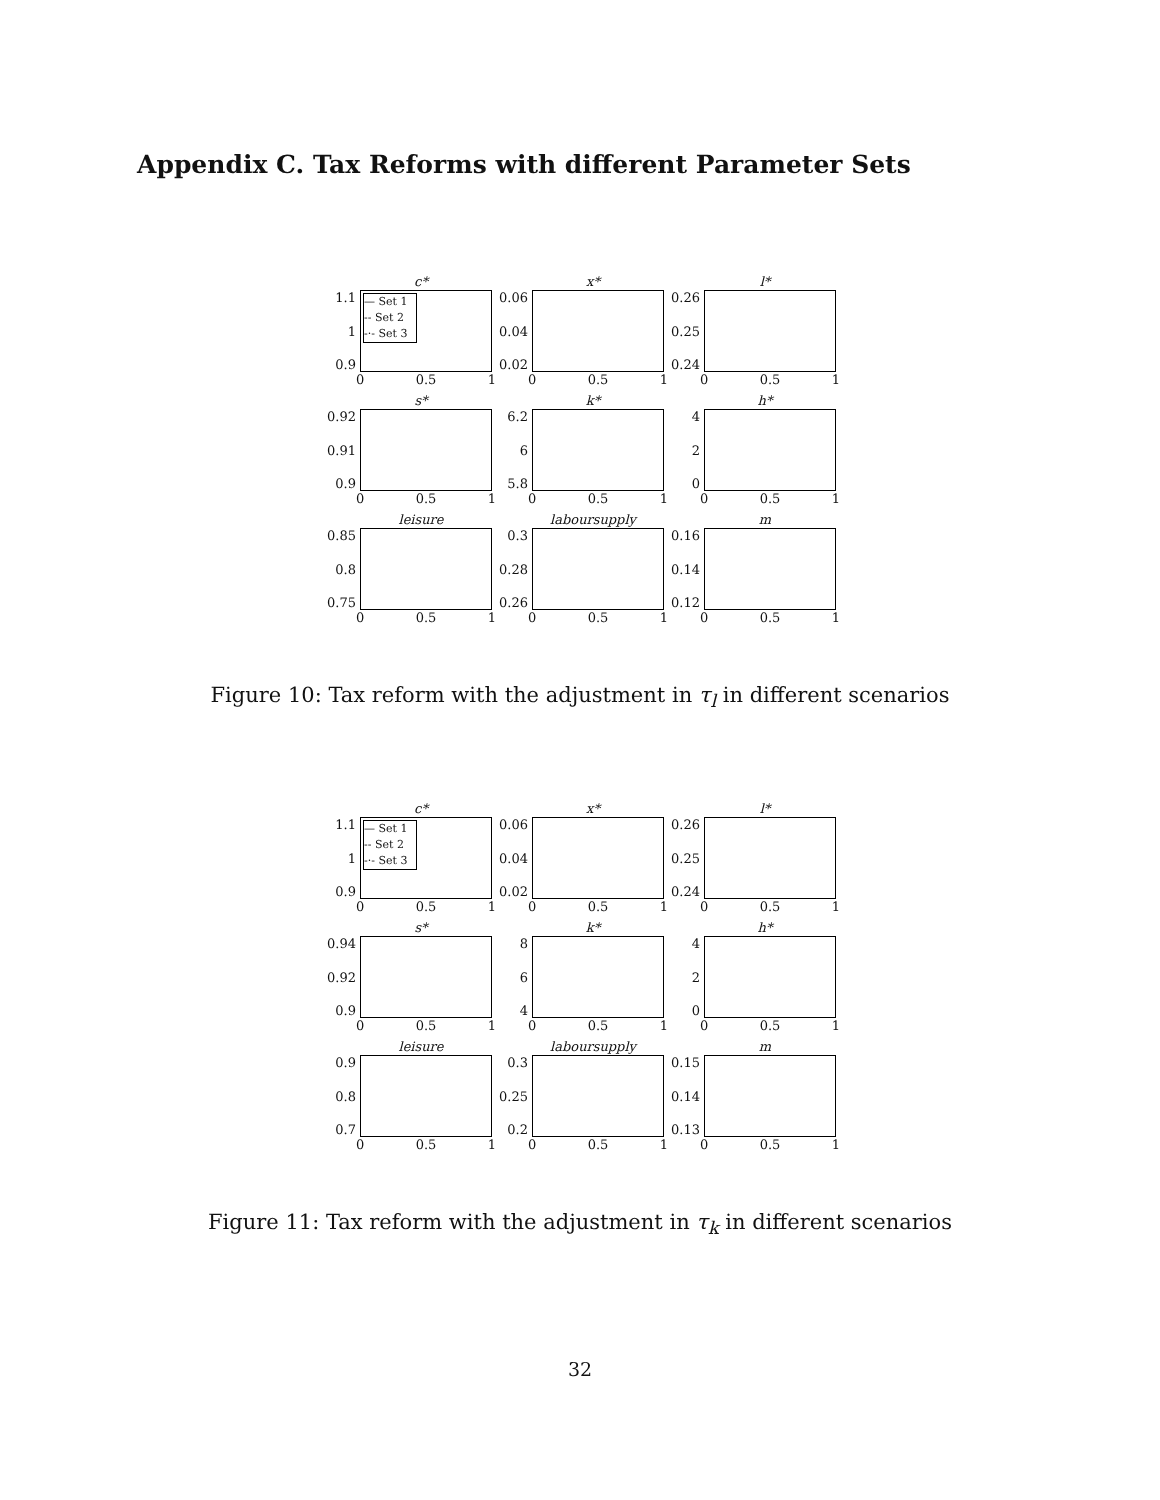Appendix C. Tax Reforms with different Parameter Sets
c*
1.1
1
0.9
— Set 1
-- Set 2
-·- Set 3
0 0.5 1
x*
0.06
0.04
0.02
0 0.5 1
l*
0.26
0.25
0.24
0 0.5 1
s*
0.92
0.91
0.9
0 0.5 1
k*
6.2
6
5.8
0 0.5 1
h*
4
2
0
0 0.5 1
leisure
0.85
0.8
0.75
0 0.5 1
laboursupply
0.3
0.28
0.26
0 0.5 1
m
0.16
0.14
0.12
0 0.5 1
Figure 10: Tax reform with the adjustment in τ<sub>l</sub> in different scenarios
c*
1.1
1
0.9
— Set 1
-- Set 2
-·- Set 3
0 0.5 1
x*
0.06
0.04
0.02
0 0.5 1
l*
0.26
0.25
0.24
0 0.5 1
s*
0.94
0.92
0.9
0 0.5 1
k*
8
6
4
0 0.5 1
h*
4
2
0
0 0.5 1
leisure
0.9
0.8
0.7
0 0.5 1
laboursupply
0.3
0.25
0.2
0 0.5 1
m
0.15
0.14
0.13
0 0.5 1
Figure 11: Tax reform with the adjustment in τ<sub>k</sub> in different scenarios
32